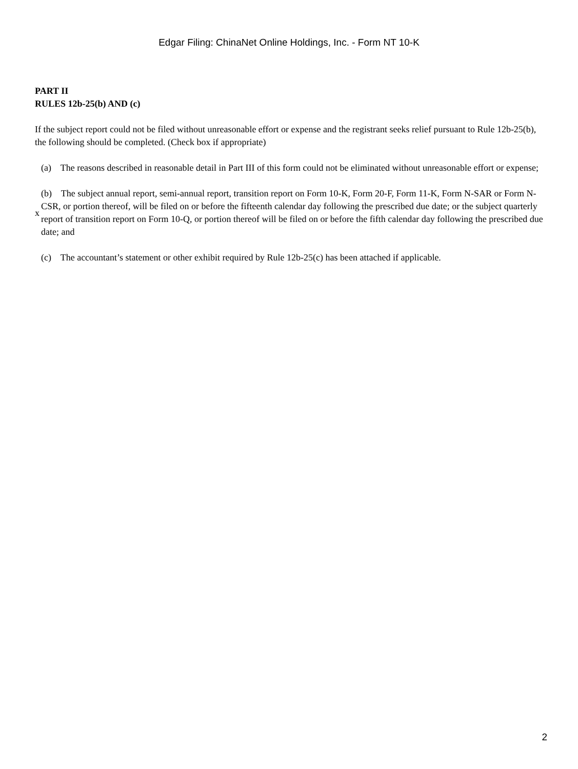Edgar Filing: ChinaNet Online Holdings, Inc. - Form NT 10-K
PART II
RULES 12b-25(b) AND (c)
If the subject report could not be filed without unreasonable effort or expense and the registrant seeks relief pursuant to Rule 12b-25(b), the following should be completed. (Check box if appropriate)
(a) The reasons described in reasonable detail in Part III of this form could not be eliminated without unreasonable effort or expense;
x (b) The subject annual report, semi-annual report, transition report on Form 10-K, Form 20-F, Form 11-K, Form N-SAR or Form N-CSR, or portion thereof, will be filed on or before the fifteenth calendar day following the prescribed due date; or the subject quarterly report of transition report on Form 10-Q, or portion thereof will be filed on or before the fifth calendar day following the prescribed due date; and
(c) The accountant’s statement or other exhibit required by Rule 12b-25(c) has been attached if applicable.
2